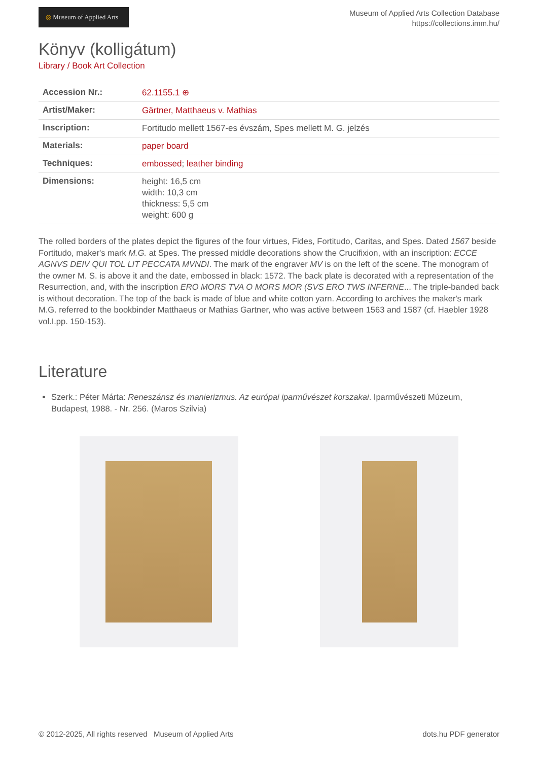◎ Museum of Applied Arts
Museum of Applied Arts Collection Database
https://collections.imm.hu/
Könyv (kolligátum)
Library / Book Art Collection
| Accession Nr.: | 62.1155.1 ⊕ |
| Artist/Maker: | Gärtner, Matthaeus v. Mathias |
| Inscription: | Fortitudo mellett 1567-es évszám, Spes mellett M. G. jelzés |
| Materials: | paper board |
| Techniques: | embossed ; leather binding |
| Dimensions: | height: 16,5 cm width: 10,3 cm thickness: 5,5 cm weight: 600 g |
The rolled borders of the plates depict the figures of the four virtues, Fides, Fortitudo, Caritas, and Spes. Dated 1567 beside Fortitudo, maker's mark M.G. at Spes. The pressed middle decorations show the Crucifixion, with an inscription: ECCE AGNVS DEIV QUI TOL LIT PECCATA MVNDI. The mark of the engraver MV is on the left of the scene. The monogram of the owner M. S. is above it and the date, embossed in black: 1572. The back plate is decorated with a representation of the Resurrection, and, with the inscription ERO MORS TVA O MORS MOR (SVS ERO TWS INFERNE... The triple-banded back is without decoration. The top of the back is made of blue and white cotton yarn. According to archives the maker's mark M.G. referred to the bookbinder Matthaeus or Mathias Gartner, who was active between 1563 and 1587 (cf. Haebler 1928 vol.I.pp. 150-153).
Literature
Szerk.: Péter Márta: Reneszánsz és manierizmus. Az európai iparművészet korszakai. Iparművészeti Múzeum, Budapest, 1988. - Nr. 256. (Maros Szilvia)
© 2012-2025, All rights reserved Museum of Applied Arts
dots.hu PDF generator